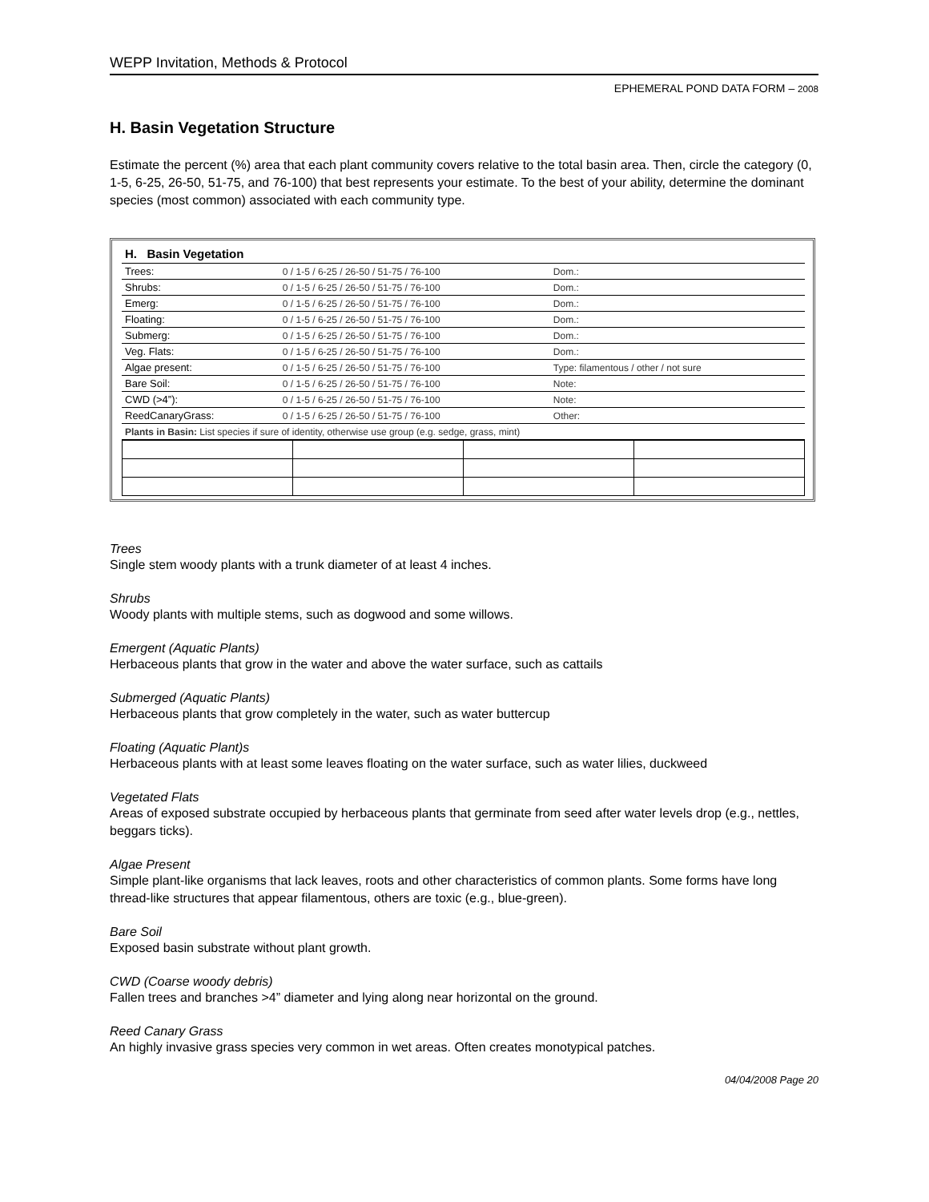WEPP Invitation, Methods & Protocol
EPHEMERAL POND DATA FORM – 2008
H. Basin Vegetation Structure
Estimate the percent (%) area that each plant community covers relative to the total basin area. Then, circle the category (0, 1-5, 6-25, 26-50, 51-75, and 76-100) that best represents your estimate. To the best of your ability, determine the dominant species (most common) associated with each community type.
| H. Basin Vegetation | | |
| Trees: | 0 / 1-5 / 6-25 / 26-50 / 51-75 / 76-100 | Dom.: |
| Shrubs: | 0 / 1-5 / 6-25 / 26-50 / 51-75 / 76-100 | Dom.: |
| Emerg: | 0 / 1-5 / 6-25 / 26-50 / 51-75 / 76-100 | Dom.: |
| Floating: | 0 / 1-5 / 6-25 / 26-50 / 51-75 / 76-100 | Dom.: |
| Submerg: | 0 / 1-5 / 6-25 / 26-50 / 51-75 / 76-100 | Dom.: |
| Veg. Flats: | 0 / 1-5 / 6-25 / 26-50 / 51-75 / 76-100 | Dom.: |
| Algae present: | 0 / 1-5 / 6-25 / 26-50 / 51-75 / 76-100 | Type: filamentous / other / not sure |
| Bare Soil: | 0 / 1-5 / 6-25 / 26-50 / 51-75 / 76-100 | Note: |
| CWD (>4”): | 0 / 1-5 / 6-25 / 26-50 / 51-75 / 76-100 | Note: |
| ReedCanaryGrass: | 0 / 1-5 / 6-25 / 26-50 / 51-75 / 76-100 | Other: |
| Plants in Basin: List species if sure of identity, otherwise use group (e.g. sedge, grass, mint) | | |
Trees
Single stem woody plants with a trunk diameter of at least 4 inches.
Shrubs
Woody plants with multiple stems, such as dogwood and some willows.
Emergent (Aquatic Plants)
Herbaceous plants that grow in the water and above the water surface, such as cattails
Submerged (Aquatic Plants)
Herbaceous plants that grow completely in the water, such as water buttercup
Floating (Aquatic Plant)s
Herbaceous plants with at least some leaves floating on the water surface, such as water lilies, duckweed
Vegetated Flats
Areas of exposed substrate occupied by herbaceous plants that germinate from seed after water levels drop (e.g., nettles, beggars ticks).
Algae Present
Simple plant-like organisms that lack leaves, roots and other characteristics of common plants. Some forms have long thread-like structures that appear filamentous, others are toxic (e.g., blue-green).
Bare Soil
Exposed basin substrate without plant growth.
CWD (Coarse woody debris)
Fallen trees and branches >4” diameter and lying along near horizontal on the ground.
Reed Canary Grass
An highly invasive grass species very common in wet areas. Often creates monotypical patches.
04/04/2008 Page 20